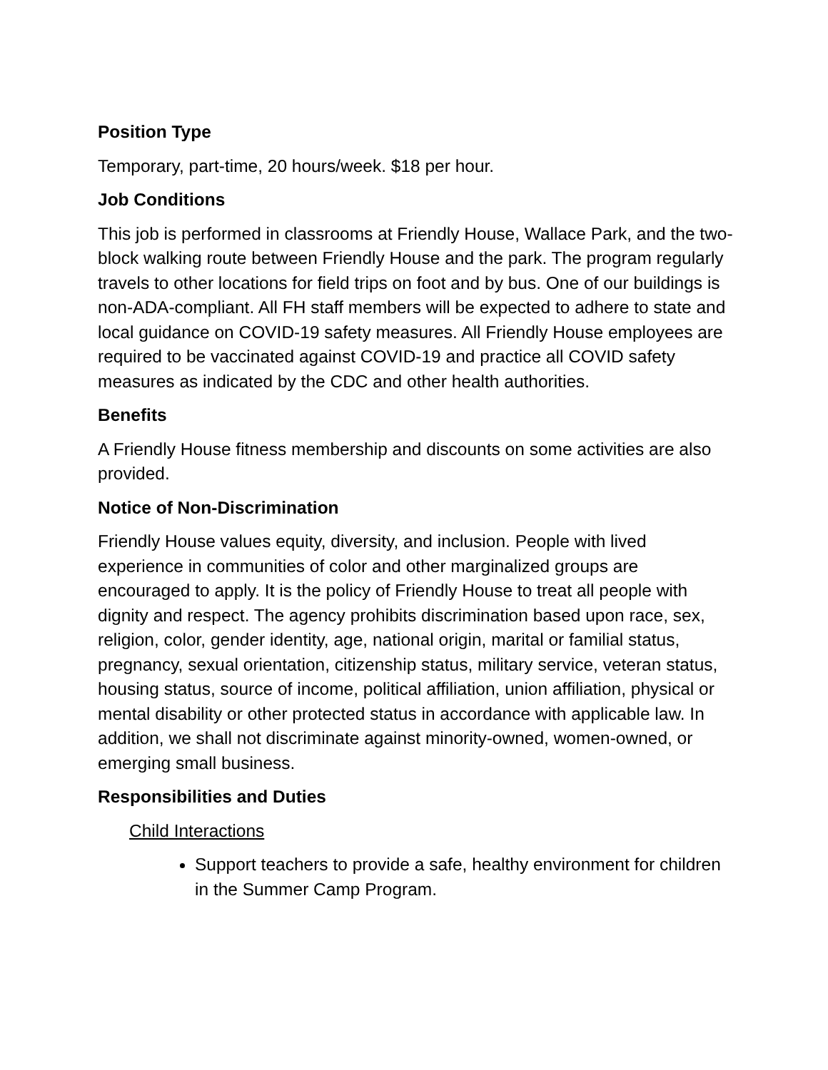Position Type
Temporary, part-time, 20 hours/week. $18 per hour.
Job Conditions
This job is performed in classrooms at Friendly House, Wallace Park, and the two-block walking route between Friendly House and the park. The program regularly travels to other locations for field trips on foot and by bus. One of our buildings is non-ADA-compliant. All FH staff members will be expected to adhere to state and local guidance on COVID-19 safety measures. All Friendly House employees are required to be vaccinated against COVID-19 and practice all COVID safety measures as indicated by the CDC and other health authorities.
Benefits
A Friendly House fitness membership and discounts on some activities are also provided.
Notice of Non-Discrimination
Friendly House values equity, diversity, and inclusion. People with lived experience in communities of color and other marginalized groups are encouraged to apply. It is the policy of Friendly House to treat all people with dignity and respect. The agency prohibits discrimination based upon race, sex, religion, color, gender identity, age, national origin, marital or familial status, pregnancy, sexual orientation, citizenship status, military service, veteran status, housing status, source of income, political affiliation, union affiliation, physical or mental disability or other protected status in accordance with applicable law. In addition, we shall not discriminate against minority-owned, women-owned, or emerging small business.
Responsibilities and Duties
Child Interactions
Support teachers to provide a safe, healthy environment for children in the Summer Camp Program.